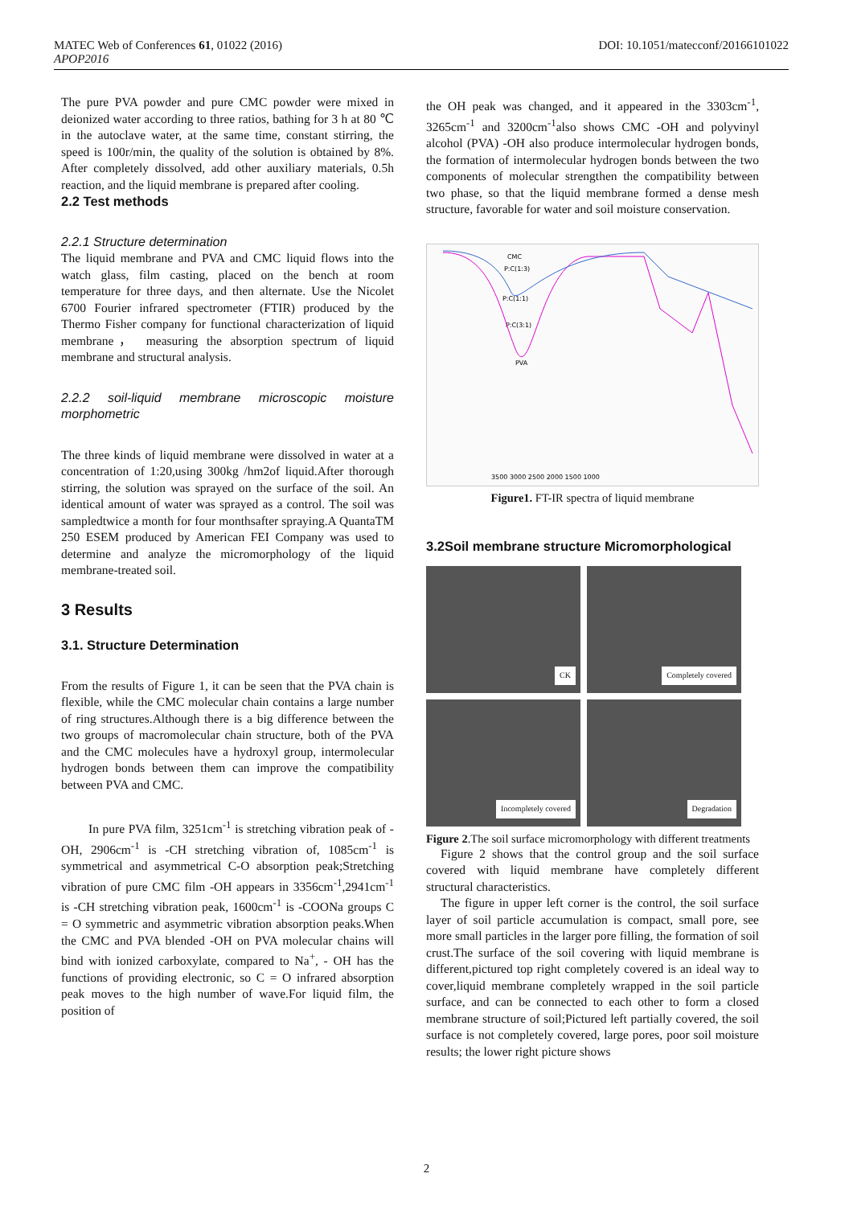MATEC Web of Conferences 61, 01022 (2016)
APOP2016
DOI: 10.1051/matecconf/20166101022
The pure PVA powder and pure CMC powder were mixed in deionized water according to three ratios, bathing for 3 h at 80 ℃ in the autoclave water, at the same time, constant stirring, the speed is 100r/min, the quality of the solution is obtained by 8%. After completely dissolved, add other auxiliary materials, 0.5h reaction, and the liquid membrane is prepared after cooling.
2.2 Test methods
2.2.1 Structure determination
The liquid membrane and PVA and CMC liquid flows into the watch glass, film casting, placed on the bench at room temperature for three days, and then alternate. Use the Nicolet 6700 Fourier infrared spectrometer (FTIR) produced by the Thermo Fisher company for functional characterization of liquid membrane， measuring the absorption spectrum of liquid membrane and structural analysis.
2.2.2 soil-liquid membrane microscopic moisture morphometric
The three kinds of liquid membrane were dissolved in water at a concentration of 1:20,using 300kg /hm2of liquid.After thorough stirring, the solution was sprayed on the surface of the soil. An identical amount of water was sprayed as a control. The soil was sampledtwice a month for four monthsafter spraying.A QuantaTM 250 ESEM produced by American FEI Company was used to determine and analyze the micromorphology of the liquid membrane-treated soil.
3 Results
3.1. Structure Determination
From the results of Figure 1, it can be seen that the PVA chain is flexible, while the CMC molecular chain contains a large number of ring structures.Although there is a big difference between the two groups of macromolecular chain structure, both of the PVA and the CMC molecules have a hydroxyl group, intermolecular hydrogen bonds between them can improve the compatibility between PVA and CMC.
In pure PVA film, 3251cm<sup>-1</sup> is stretching vibration peak of -OH, 2906cm<sup>-1</sup> is -CH stretching vibration of, 1085cm<sup>-1</sup> is symmetrical and asymmetrical C-O absorption peak;Stretching vibration of pure CMC film -OH appears in 3356cm<sup>-1</sup>,2941cm<sup>-1</sup> is -CH stretching vibration peak, 1600cm<sup>-1</sup> is -COONa groups C = O symmetric and asymmetric vibration absorption peaks.When the CMC and PVA blended -OH on PVA molecular chains will bind with ionized carboxylate, compared to Na<sup>+</sup>, - OH has the functions of providing electronic, so C = O infrared absorption peak moves to the high number of wave.For liquid film, the position of
the OH peak was changed, and it appeared in the 3303cm<sup>-1</sup>, 3265cm<sup>-1</sup> and 3200cm<sup>-1</sup>also shows CMC -OH and polyvinyl alcohol (PVA) -OH also produce intermolecular hydrogen bonds, the formation of intermolecular hydrogen bonds between the two components of molecular strengthen the compatibility between two phase, so that the liquid membrane formed a dense mesh structure, favorable for water and soil moisture conservation.
CMC
P:C(1:3)
P:C(1:1)
P:C(3:1)
PVA
3500 3000 2500 2000 1500 1000
Figure1. FT-IR spectra of liquid membrane
3.2Soil membrane structure Micromorphological
CK
Completely covered
Incompletely covered
Degradation
Figure 2.The soil surface micromorphology with different treatments
Figure 2 shows that the control group and the soil surface covered with liquid membrane have completely different structural characteristics.
The figure in upper left corner is the control, the soil surface layer of soil particle accumulation is compact, small pore, see more small particles in the larger pore filling, the formation of soil crust.The surface of the soil covering with liquid membrane is different,pictured top right completely covered is an ideal way to cover,liquid membrane completely wrapped in the soil particle surface, and can be connected to each other to form a closed membrane structure of soil;Pictured left partially covered, the soil surface is not completely covered, large pores, poor soil moisture results; the lower right picture shows
2